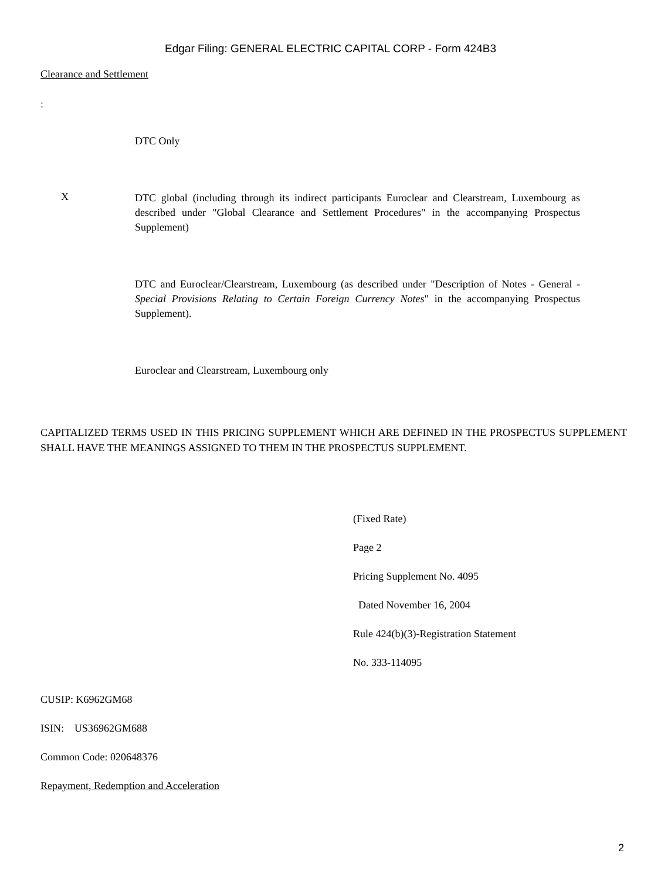Edgar Filing: GENERAL ELECTRIC CAPITAL CORP - Form 424B3
Clearance and Settlement
:
DTC Only
X
DTC global (including through its indirect participants Euroclear and Clearstream, Luxembourg as described under "Global Clearance and Settlement Procedures" in the accompanying Prospectus Supplement)
DTC and Euroclear/Clearstream, Luxembourg (as described under "Description of Notes - General - Special Provisions Relating to Certain Foreign Currency Notes" in the accompanying Prospectus Supplement).
Euroclear and Clearstream, Luxembourg only
CAPITALIZED TERMS USED IN THIS PRICING SUPPLEMENT WHICH ARE DEFINED IN THE PROSPECTUS SUPPLEMENT SHALL HAVE THE MEANINGS ASSIGNED TO THEM IN THE PROSPECTUS SUPPLEMENT.
(Fixed Rate)
Page 2
Pricing Supplement No. 4095
Dated November 16, 2004
Rule 424(b)(3)-Registration Statement
No. 333-114095
CUSIP: K6962GM68
ISIN: US36962GM688
Common Code: 020648376
Repayment, Redemption and Acceleration
2